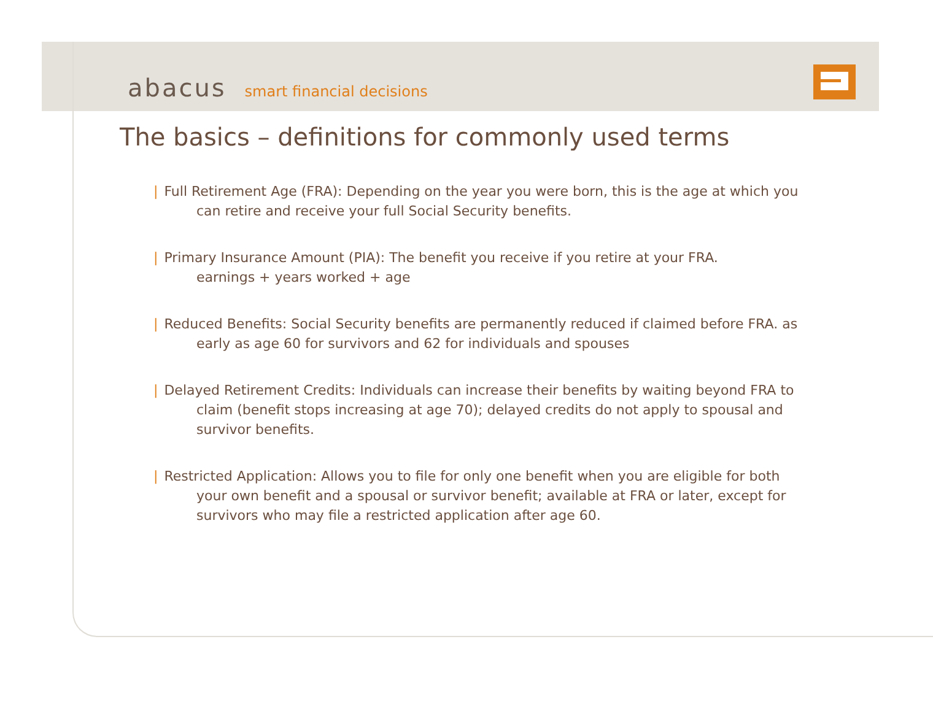abacus smart financial decisions
The basics – definitions for commonly used terms
| Full Retirement Age (FRA): Depending on the year you were born, this is the age at which you can retire and receive your full Social Security benefits.
| Primary Insurance Amount (PIA): The benefit you receive if you retire at your FRA.
earnings + years worked + age
| Reduced Benefits: Social Security benefits are permanently reduced if claimed before FRA. as early as age 60 for survivors and 62 for individuals and spouses
| Delayed Retirement Credits: Individuals can increase their benefits by waiting beyond FRA to claim (benefit stops increasing at age 70); delayed credits do not apply to spousal and survivor benefits.
| Restricted Application: Allows you to file for only one benefit when you are eligible for both your own benefit and a spousal or survivor benefit; available at FRA or later, except for survivors who may file a restricted application after age 60.